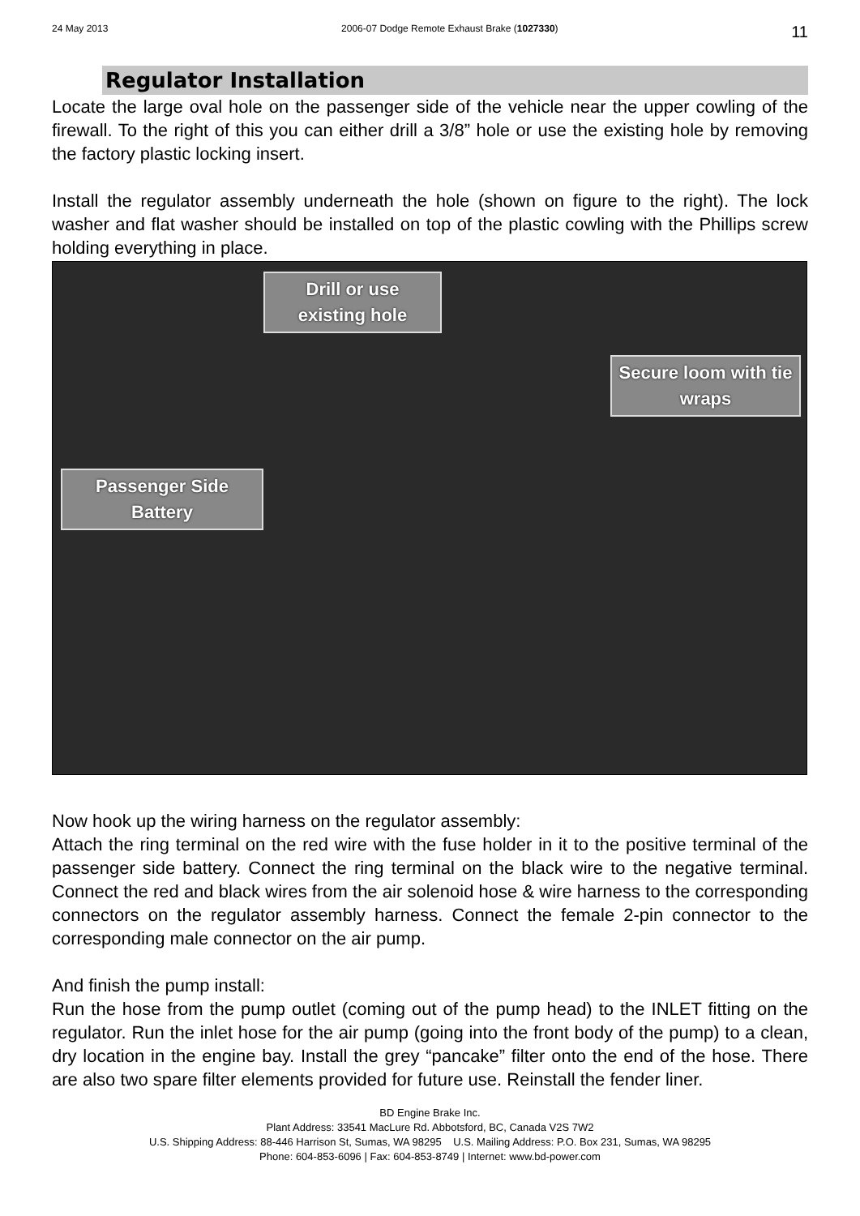24 May 2013 2006-07 Dodge Remote Exhaust Brake (1027330) 11
Regulator Installation
Locate the large oval hole on the passenger side of the vehicle near the upper cowling of the firewall. To the right of this you can either drill a 3/8” hole or use the existing hole by removing the factory plastic locking insert.
Install the regulator assembly underneath the hole (shown on figure to the right). The lock washer and flat washer should be installed on top of the plastic cowling with the Phillips screw holding everything in place.
Drill or use existing hole
Secure loom with tie wraps
Passenger Side Battery
Now hook up the wiring harness on the regulator assembly:
Attach the ring terminal on the red wire with the fuse holder in it to the positive terminal of the passenger side battery. Connect the ring terminal on the black wire to the negative terminal. Connect the red and black wires from the air solenoid hose & wire harness to the corresponding connectors on the regulator assembly harness. Connect the female 2-pin connector to the corresponding male connector on the air pump.
And finish the pump install:
Run the hose from the pump outlet (coming out of the pump head) to the INLET fitting on the regulator. Run the inlet hose for the air pump (going into the front body of the pump) to a clean, dry location in the engine bay. Install the grey “pancake” filter onto the end of the hose. There are also two spare filter elements provided for future use. Reinstall the fender liner.
BD Engine Brake Inc.
Plant Address: 33541 MacLure Rd. Abbotsford, BC, Canada V2S 7W2
U.S. Shipping Address: 88-446 Harrison St, Sumas, WA 98295 U.S. Mailing Address: P.O. Box 231, Sumas, WA 98295
Phone: 604-853-6096 | Fax: 604-853-8749 | Internet: www.bd-power.com